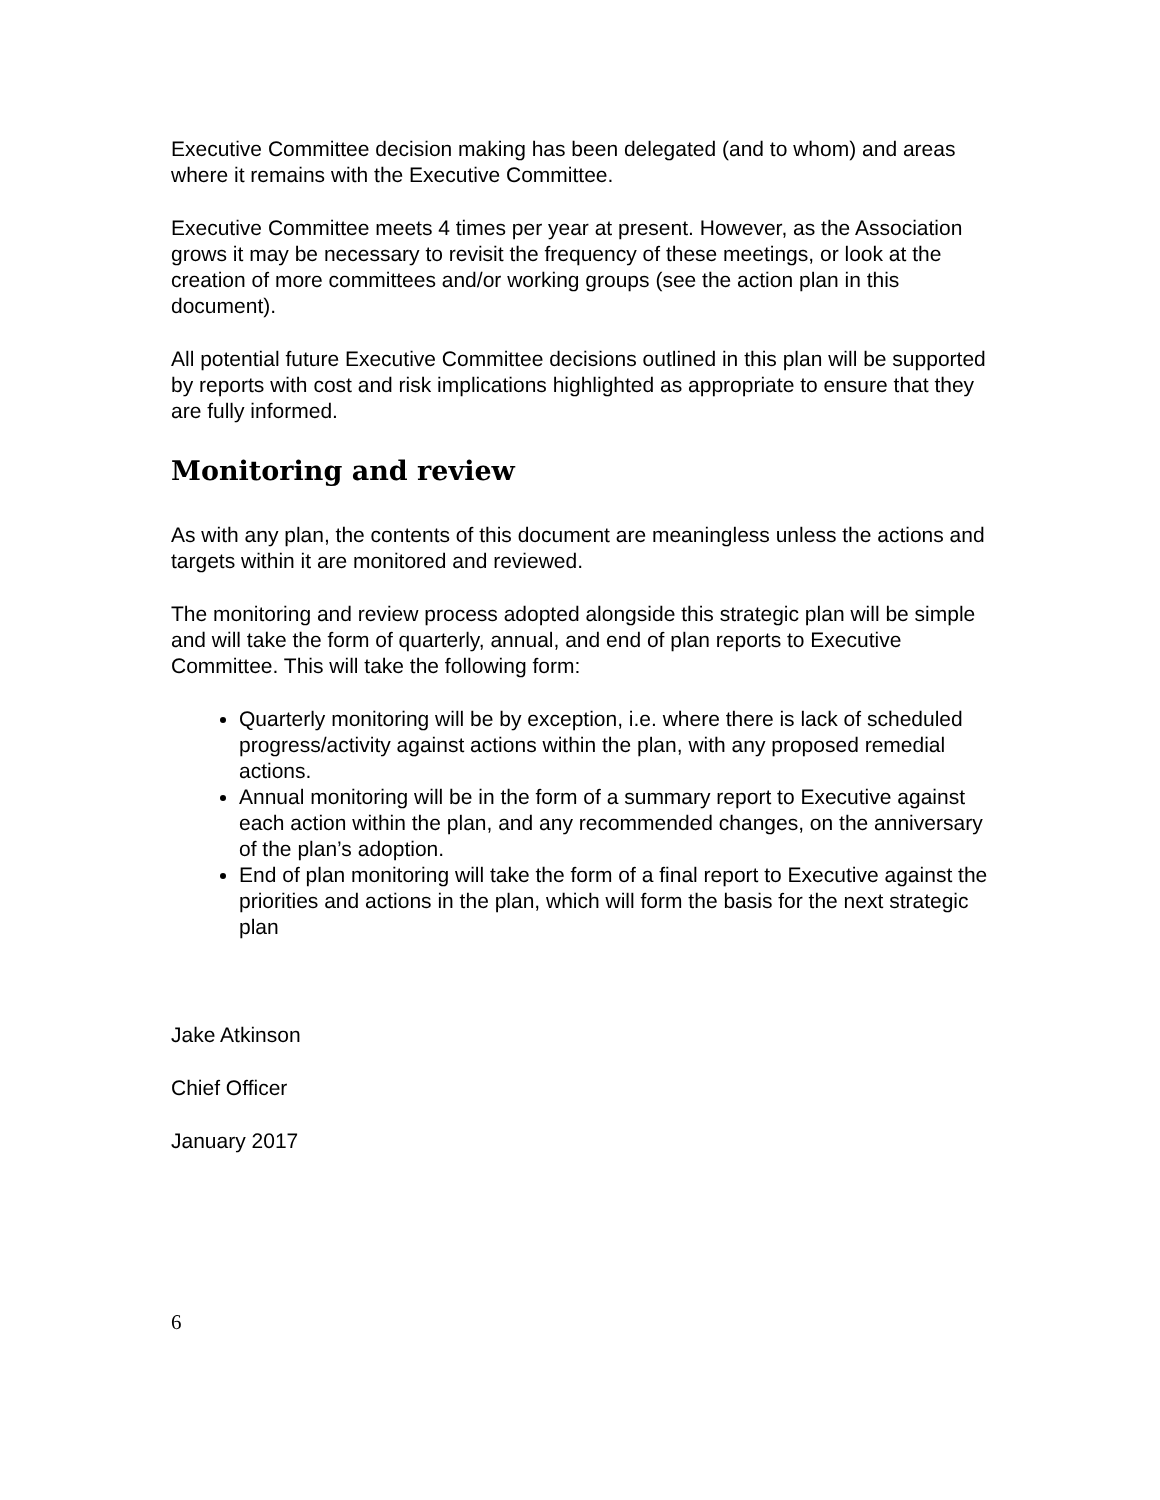Executive Committee decision making has been delegated (and to whom) and areas where it remains with the Executive Committee.
Executive Committee meets 4 times per year at present. However, as the Association grows it may be necessary to revisit the frequency of these meetings, or look at the creation of more committees and/or working groups (see the action plan in this document).
All potential future Executive Committee decisions outlined in this plan will be supported by reports with cost and risk implications highlighted as appropriate to ensure that they are fully informed.
Monitoring and review
As with any plan, the contents of this document are meaningless unless the actions and targets within it are monitored and reviewed.
The monitoring and review process adopted alongside this strategic plan will be simple and will take the form of quarterly, annual, and end of plan reports to Executive Committee. This will take the following form:
Quarterly monitoring will be by exception, i.e. where there is lack of scheduled progress/activity against actions within the plan, with any proposed remedial actions.
Annual monitoring will be in the form of a summary report to Executive against each action within the plan, and any recommended changes, on the anniversary of the plan’s adoption.
End of plan monitoring will take the form of a final report to Executive against the priorities and actions in the plan, which will form the basis for the next strategic plan
Jake Atkinson
Chief Officer
January 2017
6